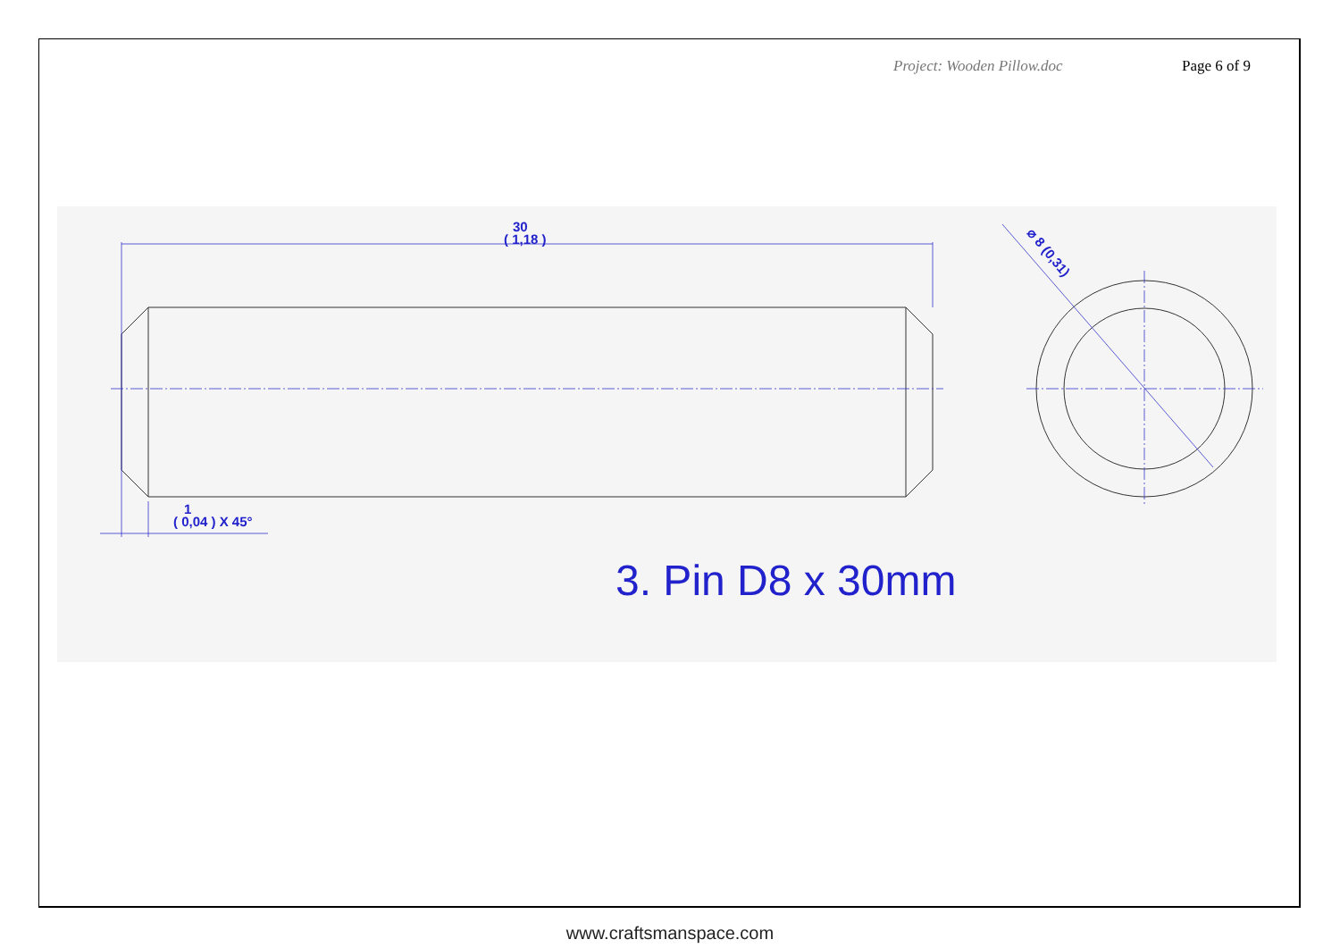Project: Wooden Pillow.doc Page 6 of 9
30
( 1,18 )
1
( 0,04 ) X 45°
⌀ 8 (0,31)
3. Pin D8 x 30mm
www.craftsmanspace.com